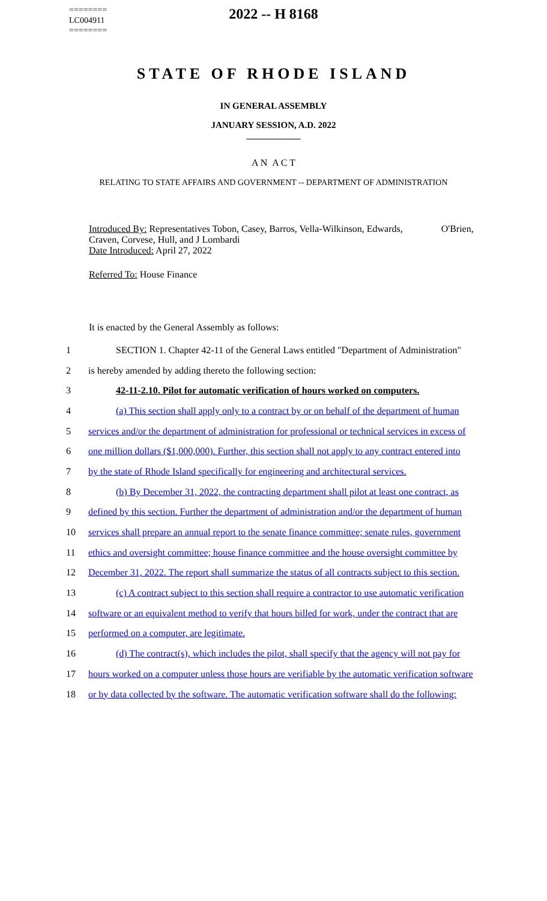2022 -- H 8168
========
LC004911
========
STATE OF RHODE ISLAND
IN GENERAL ASSEMBLY
JANUARY SESSION, A.D. 2022
____________
A N A C T
RELATING TO STATE AFFAIRS AND GOVERNMENT -- DEPARTMENT OF ADMINISTRATION
Introduced By: Representatives Tobon, Casey, Barros, Vella-Wilkinson, Edwards, O'Brien, Craven, Corvese, Hull, and J Lombardi
Date Introduced: April 27, 2022
Referred To: House Finance
It is enacted by the General Assembly as follows:
1 SECTION 1. Chapter 42-11 of the General Laws entitled "Department of Administration"
2 is hereby amended by adding thereto the following section:
3 42-11-2.10. Pilot for automatic verification of hours worked on computers.
4 (a) This section shall apply only to a contract by or on behalf of the department of human
5 services and/or the department of administration for professional or technical services in excess of
6 one million dollars ($1,000,000). Further, this section shall not apply to any contract entered into
7 by the state of Rhode Island specifically for engineering and architectural services.
8 (b) By December 31, 2022, the contracting department shall pilot at least one contract, as
9 defined by this section. Further the department of administration and/or the department of human
10 services shall prepare an annual report to the senate finance committee; senate rules, government
11 ethics and oversight committee; house finance committee and the house oversight committee by
12 December 31, 2022. The report shall summarize the status of all contracts subject to this section.
13 (c) A contract subject to this section shall require a contractor to use automatic verification
14 software or an equivalent method to verify that hours billed for work, under the contract that are
15 performed on a computer, are legitimate.
16 (d) The contract(s), which includes the pilot, shall specify that the agency will not pay for
17 hours worked on a computer unless those hours are verifiable by the automatic verification software
18 or by data collected by the software. The automatic verification software shall do the following: